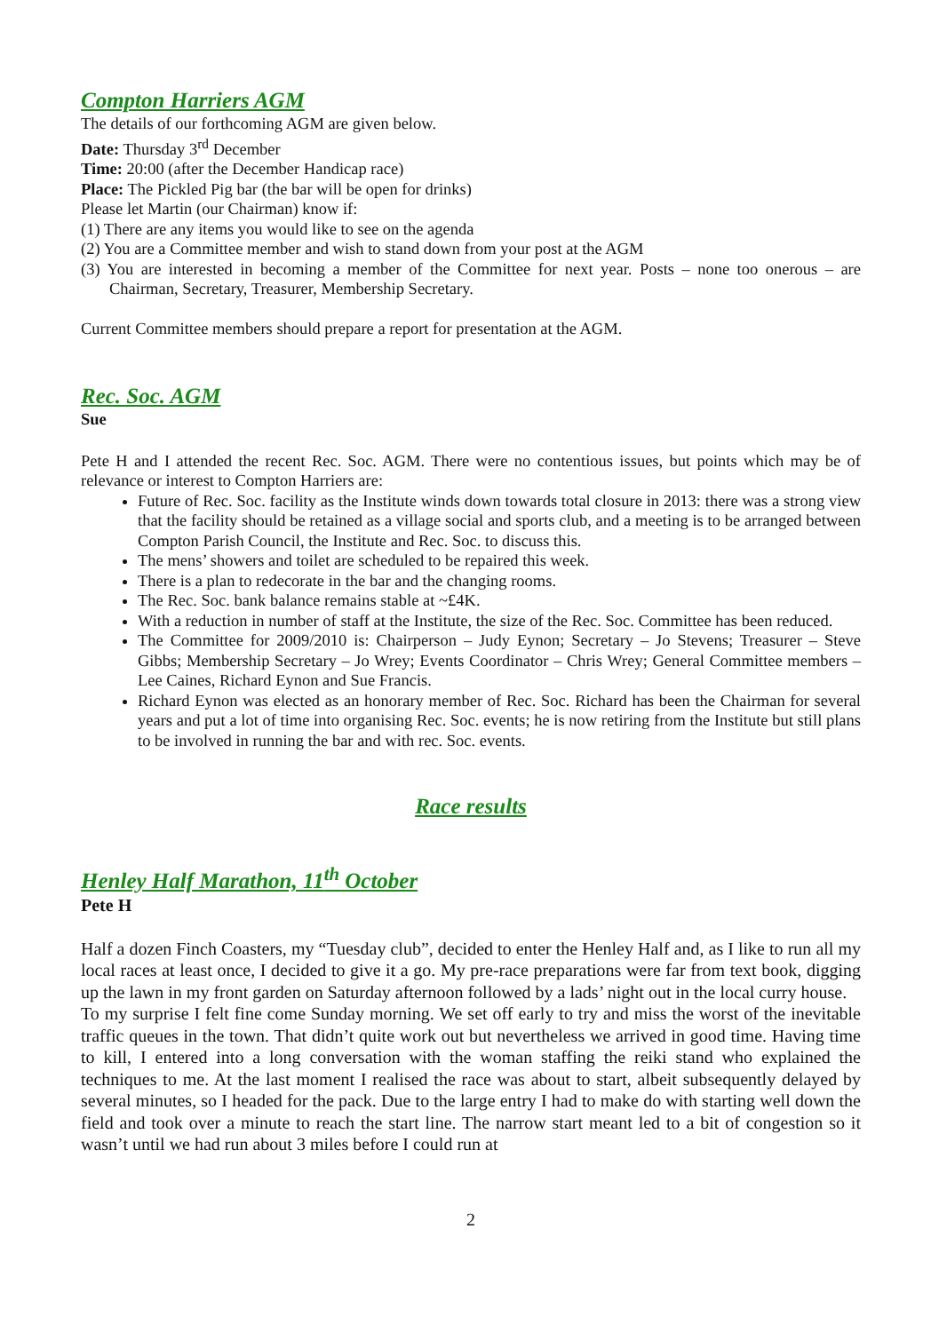Compton Harriers AGM
The details of our forthcoming AGM are given below.
Date: Thursday 3<sup>rd</sup> December
Time: 20:00 (after the December Handicap race)
Place: The Pickled Pig bar (the bar will be open for drinks)
Please let Martin (our Chairman) know if:
(1) There are any items you would like to see on the agenda
(2) You are a Committee member and wish to stand down from your post at the AGM
(3) You are interested in becoming a member of the Committee for next year. Posts – none too onerous – are Chairman, Secretary, Treasurer, Membership Secretary.
Current Committee members should prepare a report for presentation at the AGM.
Rec. Soc. AGM
Sue
Pete H and I attended the recent Rec. Soc. AGM. There were no contentious issues, but points which may be of relevance or interest to Compton Harriers are:
Future of Rec. Soc. facility as the Institute winds down towards total closure in 2013: there was a strong view that the facility should be retained as a village social and sports club, and a meeting is to be arranged between Compton Parish Council, the Institute and Rec. Soc. to discuss this.
The mens’ showers and toilet are scheduled to be repaired this week.
There is a plan to redecorate in the bar and the changing rooms.
The Rec. Soc. bank balance remains stable at ~£4K.
With a reduction in number of staff at the Institute, the size of the Rec. Soc. Committee has been reduced.
The Committee for 2009/2010 is: Chairperson – Judy Eynon; Secretary – Jo Stevens; Treasurer – Steve Gibbs; Membership Secretary – Jo Wrey; Events Coordinator – Chris Wrey; General Committee members – Lee Caines, Richard Eynon and Sue Francis.
Richard Eynon was elected as an honorary member of Rec. Soc. Richard has been the Chairman for several years and put a lot of time into organising Rec. Soc. events; he is now retiring from the Institute but still plans to be involved in running the bar and with rec. Soc. events.
Race results
Henley Half Marathon, 11<sup>th</sup> October
Pete H
Half a dozen Finch Coasters, my “Tuesday club”, decided to enter the Henley Half and, as I like to run all my local races at least once, I decided to give it a go. My pre-race preparations were far from text book, digging up the lawn in my front garden on Saturday afternoon followed by a lads’ night out in the local curry house.
To my surprise I felt fine come Sunday morning. We set off early to try and miss the worst of the inevitable traffic queues in the town. That didn’t quite work out but nevertheless we arrived in good time. Having time to kill, I entered into a long conversation with the woman staffing the reiki stand who explained the techniques to me. At the last moment I realised the race was about to start, albeit subsequently delayed by several minutes, so I headed for the pack. Due to the large entry I had to make do with starting well down the field and took over a minute to reach the start line. The narrow start meant led to a bit of congestion so it wasn’t until we had run about 3 miles before I could run at
2